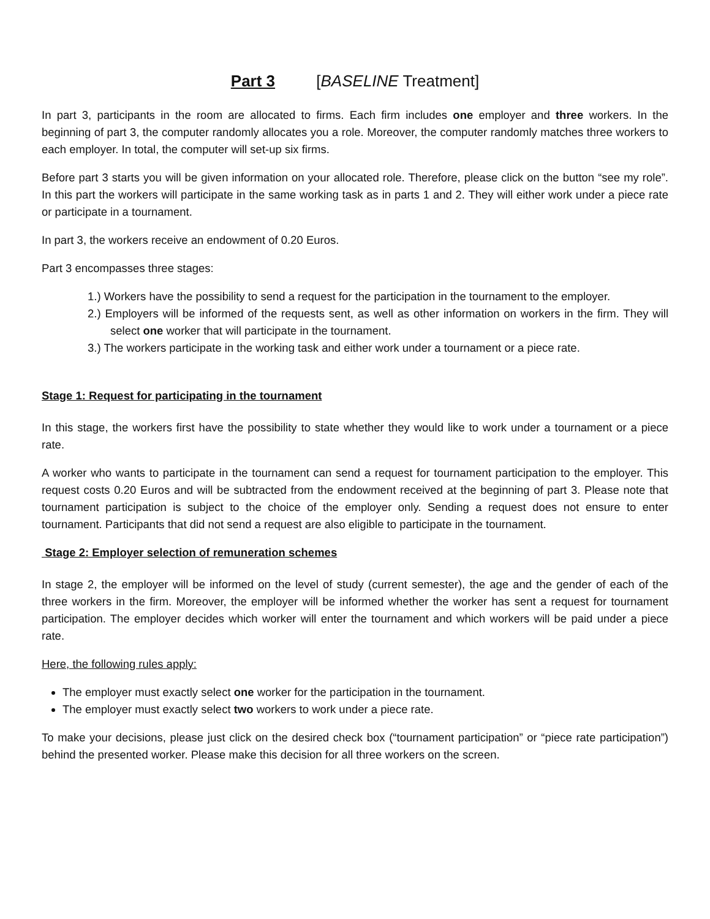Part 3 [BASELINE Treatment]
In part 3, participants in the room are allocated to firms. Each firm includes one employer and three workers. In the beginning of part 3, the computer randomly allocates you a role. Moreover, the computer randomly matches three workers to each employer. In total, the computer will set-up six firms.
Before part 3 starts you will be given information on your allocated role. Therefore, please click on the button “see my role”. In this part the workers will participate in the same working task as in parts 1 and 2. They will either work under a piece rate or participate in a tournament.
In part 3, the workers receive an endowment of 0.20 Euros.
Part 3 encompasses three stages:
1.) Workers have the possibility to send a request for the participation in the tournament to the employer.
2.) Employers will be informed of the requests sent, as well as other information on workers in the firm. They will select one worker that will participate in the tournament.
3.) The workers participate in the working task and either work under a tournament or a piece rate.
Stage 1: Request for participating in the tournament
In this stage, the workers first have the possibility to state whether they would like to work under a tournament or a piece rate.
A worker who wants to participate in the tournament can send a request for tournament participation to the employer. This request costs 0.20 Euros and will be subtracted from the endowment received at the beginning of part 3. Please note that tournament participation is subject to the choice of the employer only. Sending a request does not ensure to enter tournament. Participants that did not send a request are also eligible to participate in the tournament.
Stage 2: Employer selection of remuneration schemes
In stage 2, the employer will be informed on the level of study (current semester), the age and the gender of each of the three workers in the firm. Moreover, the employer will be informed whether the worker has sent a request for tournament participation. The employer decides which worker will enter the tournament and which workers will be paid under a piece rate.
Here, the following rules apply:
The employer must exactly select one worker for the participation in the tournament.
The employer must exactly select two workers to work under a piece rate.
To make your decisions, please just click on the desired check box (“tournament participation” or “piece rate participation”) behind the presented worker. Please make this decision for all three workers on the screen.